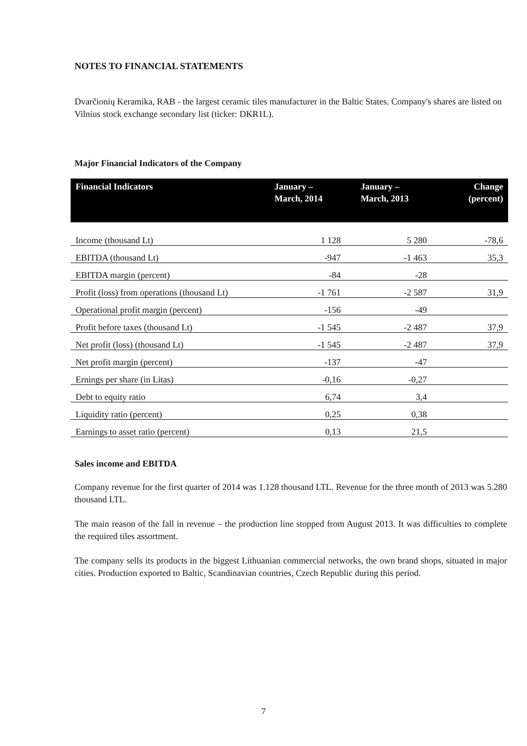NOTES TO FINANCIAL STATEMENTS
Dvarčionių Keramika, RAB - the largest ceramic tiles manufacturer in the Baltic States. Company's shares are listed on Vilnius stock exchange secondary list (ticker: DKR1L).
Major Financial Indicators of the Company
| Financial Indicators | January – March, 2014 | January – March, 2013 | Change (percent) |
| --- | --- | --- | --- |
| Income (thousand Lt) | 1 128 | 5 280 | -78,6 |
| EBITDA (thousand Lt) | -947 | -1 463 | 35,3 |
| EBITDA margin (percent) | -84 | -28 | |
| Profit (loss) from operations (thousand Lt) | -1 761 | -2 587 | 31,9 |
| Operational profit margin (percent) | -156 | -49 | |
| Profit before taxes (thousand Lt) | -1 545 | -2 487 | 37,9 |
| Net profit (loss) (thousand Lt) | -1 545 | -2 487 | 37,9 |
| Net profit margin (percent) | -137 | -47 | |
| Ernings per share (in Litas) | -0,16 | -0,27 | |
| Debt to equity ratio | 6,74 | 3,4 | |
| Liquidity ratio (percent) | 0,25 | 0,38 | |
| Earnings to asset ratio (percent) | 0,13 | 21,5 | |
Sales income and EBITDA
Company revenue for the first quarter of 2014 was 1.128 thousand LTL. Revenue for the three month of 2013 was 5.280 thousand LTL.
The main reason of the fall in revenue – the production line stopped from August 2013. It was difficulties to complete the required tiles assortment.
The company sells its products in the biggest Lithuanian commercial networks, the own brand shops, situated in major cities. Production exported to Baltic, Scandinavian countries, Czech Republic during this period.
7